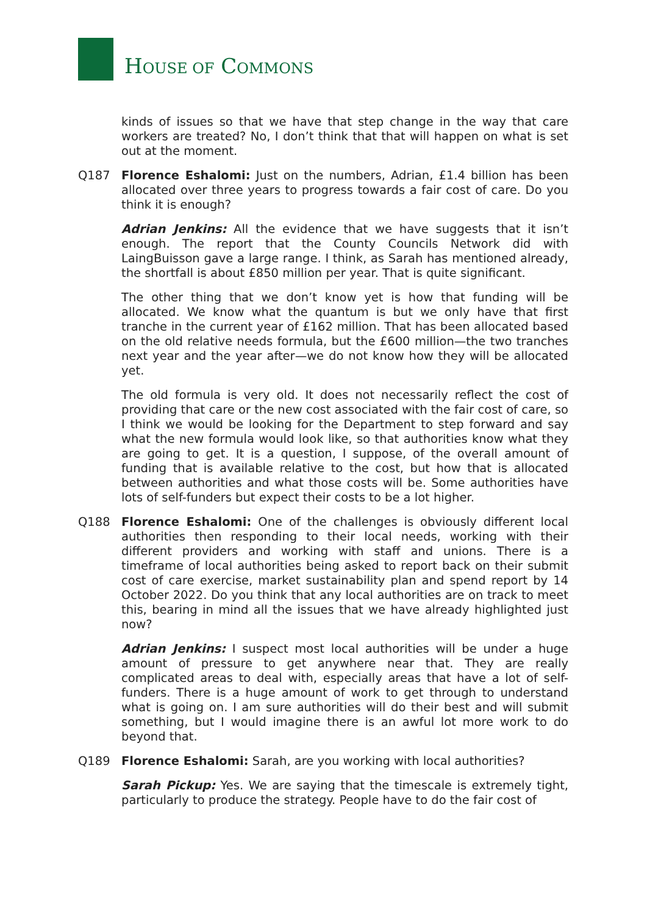HOUSE OF COMMONS
kinds of issues so that we have that step change in the way that care workers are treated? No, I don’t think that that will happen on what is set out at the moment.
Q187 Florence Eshalomi: Just on the numbers, Adrian, £1.4 billion has been allocated over three years to progress towards a fair cost of care. Do you think it is enough?
Adrian Jenkins: All the evidence that we have suggests that it isn’t enough. The report that the County Councils Network did with LaingBuisson gave a large range. I think, as Sarah has mentioned already, the shortfall is about £850 million per year. That is quite significant.
The other thing that we don’t know yet is how that funding will be allocated. We know what the quantum is but we only have that first tranche in the current year of £162 million. That has been allocated based on the old relative needs formula, but the £600 million—the two tranches next year and the year after—we do not know how they will be allocated yet.
The old formula is very old. It does not necessarily reflect the cost of providing that care or the new cost associated with the fair cost of care, so I think we would be looking for the Department to step forward and say what the new formula would look like, so that authorities know what they are going to get. It is a question, I suppose, of the overall amount of funding that is available relative to the cost, but how that is allocated between authorities and what those costs will be. Some authorities have lots of self-funders but expect their costs to be a lot higher.
Q188 Florence Eshalomi: One of the challenges is obviously different local authorities then responding to their local needs, working with their different providers and working with staff and unions. There is a timeframe of local authorities being asked to report back on their submit cost of care exercise, market sustainability plan and spend report by 14 October 2022. Do you think that any local authorities are on track to meet this, bearing in mind all the issues that we have already highlighted just now?
Adrian Jenkins: I suspect most local authorities will be under a huge amount of pressure to get anywhere near that. They are really complicated areas to deal with, especially areas that have a lot of self-funders. There is a huge amount of work to get through to understand what is going on. I am sure authorities will do their best and will submit something, but I would imagine there is an awful lot more work to do beyond that.
Q189 Florence Eshalomi: Sarah, are you working with local authorities?
Sarah Pickup: Yes. We are saying that the timescale is extremely tight, particularly to produce the strategy. People have to do the fair cost of